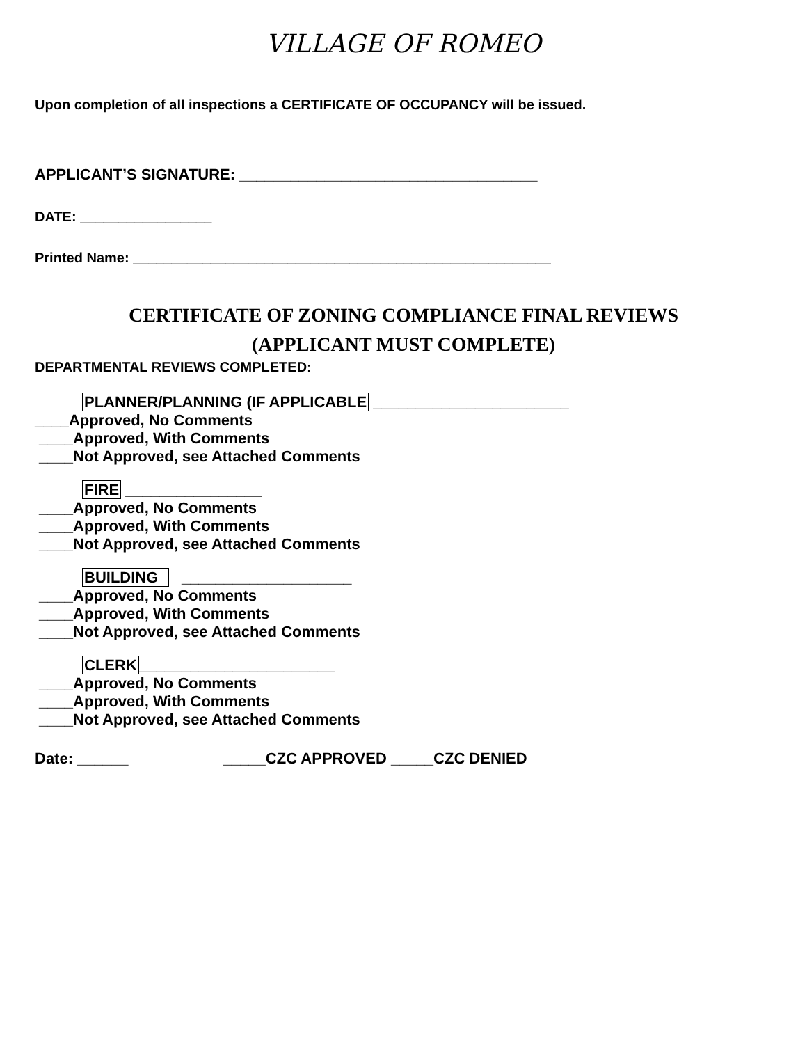VILLAGE OF ROMEO
Upon completion of all inspections a CERTIFICATE OF OCCUPANCY will be issued.
APPLICANT’S SIGNATURE: ___________________________________
DATE: _________________
Printed Name: ______________________________________________________
CERTIFICATE OF ZONING COMPLIANCE FINAL REVIEWS
(APPLICANT MUST COMPLETE)
DEPARTMENTAL REVIEWS COMPLETED:
PLANNER/PLANNING (IF APPLICABLE _______________________
____Approved, No Comments
____Approved, With Comments
____Not Approved, see Attached Comments
FIRE ________________
____Approved, No Comments
____Approved, With Comments
____Not Approved, see Attached Comments
BUILDING ____________________
____Approved, No Comments
____Approved, With Comments
____Not Approved, see Attached Comments
CLERK_______________________
____Approved, No Comments
____Approved, With Comments
____Not Approved, see Attached Comments
Date: ______ _____CZC APPROVED _____CZC DENIED